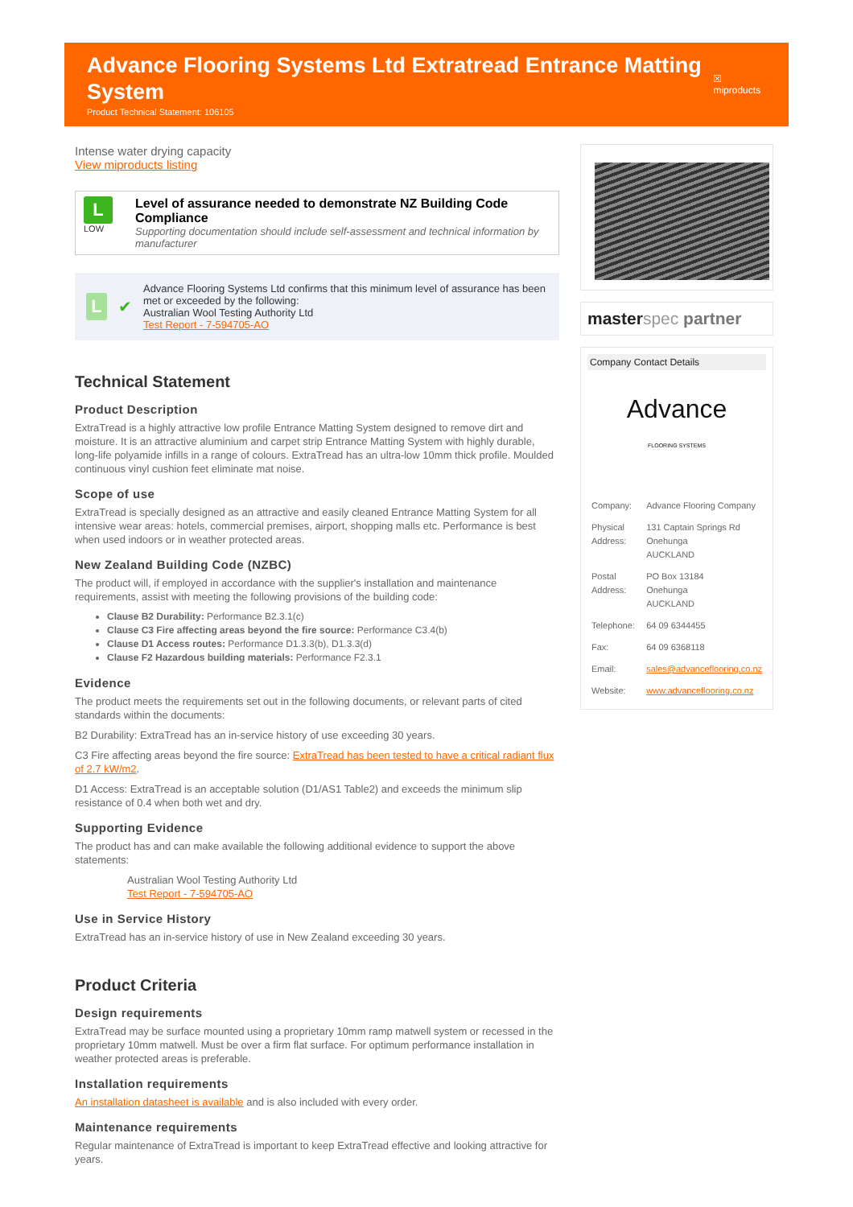Advance Flooring Systems Ltd Extratread Entrance Matting System
Product Technical Statement: 106105
☒ miproducts
Intense water drying capacity
View miproducts listing
L
LOW
Level of assurance needed to demonstrate NZ Building Code Compliance
Supporting documentation should include self-assessment and technical information by manufacturer
L
✔
Advance Flooring Systems Ltd confirms that this minimum level of assurance has been met or exceeded by the following:
Australian Wool Testing Authority Ltd
Test Report - 7-594705-AO
Technical Statement
Product Description
ExtraTread is a highly attractive low profile Entrance Matting System designed to remove dirt and moisture. It is an attractive aluminium and carpet strip Entrance Matting System with highly durable, long-life polyamide infills in a range of colours. ExtraTread has an ultra-low 10mm thick profile. Moulded continuous vinyl cushion feet eliminate mat noise.
Scope of use
ExtraTread is specially designed as an attractive and easily cleaned Entrance Matting System for all intensive wear areas: hotels, commercial premises, airport, shopping malls etc. Performance is best when used indoors or in weather protected areas.
New Zealand Building Code (NZBC)
The product will, if employed in accordance with the supplier's installation and maintenance requirements, assist with meeting the following provisions of the building code:
Clause B2 Durability: Performance B2.3.1(c)
Clause C3 Fire affecting areas beyond the fire source: Performance C3.4(b)
Clause D1 Access routes: Performance D1.3.3(b), D1.3.3(d)
Clause F2 Hazardous building materials: Performance F2.3.1
Evidence
The product meets the requirements set out in the following documents, or relevant parts of cited standards within the documents:
B2 Durability: ExtraTread has an in-service history of use exceeding 30 years.
C3 Fire affecting areas beyond the fire source: ExtraTread has been tested to have a critical radiant flux of 2.7 kW/m2.
D1 Access: ExtraTread is an acceptable solution (D1/AS1 Table2) and exceeds the minimum slip resistance of 0.4 when both wet and dry.
Supporting Evidence
The product has and can make available the following additional evidence to support the above statements:
Australian Wool Testing Authority Ltd
Test Report - 7-594705-AO
Use in Service History
ExtraTread has an in-service history of use in New Zealand exceeding 30 years.
Product Criteria
Design requirements
ExtraTread may be surface mounted using a proprietary 10mm ramp matwell system or recessed in the proprietary 10mm matwell. Must be over a firm flat surface. For optimum performance installation in weather protected areas is preferable.
Installation requirements
An installation datasheet is available and is also included with every order.
Maintenance requirements
Regular maintenance of ExtraTread is important to keep ExtraTread effective and looking attractive for years.
masterspec partner
Company Contact Details
Advance
FLOORING SYSTEMS
| Company: | Advance Flooring Company |
| Physical Address: | 131 Captain Springs Rd Onehunga AUCKLAND |
| Postal Address: | PO Box 13184 Onehunga AUCKLAND |
| Telephone: | 64 09 6344455 |
| Fax: | 64 09 6368118 |
| Email: | sales@advanceflooring.co.nz |
| Website: | www.advanceflooring.co.nz |